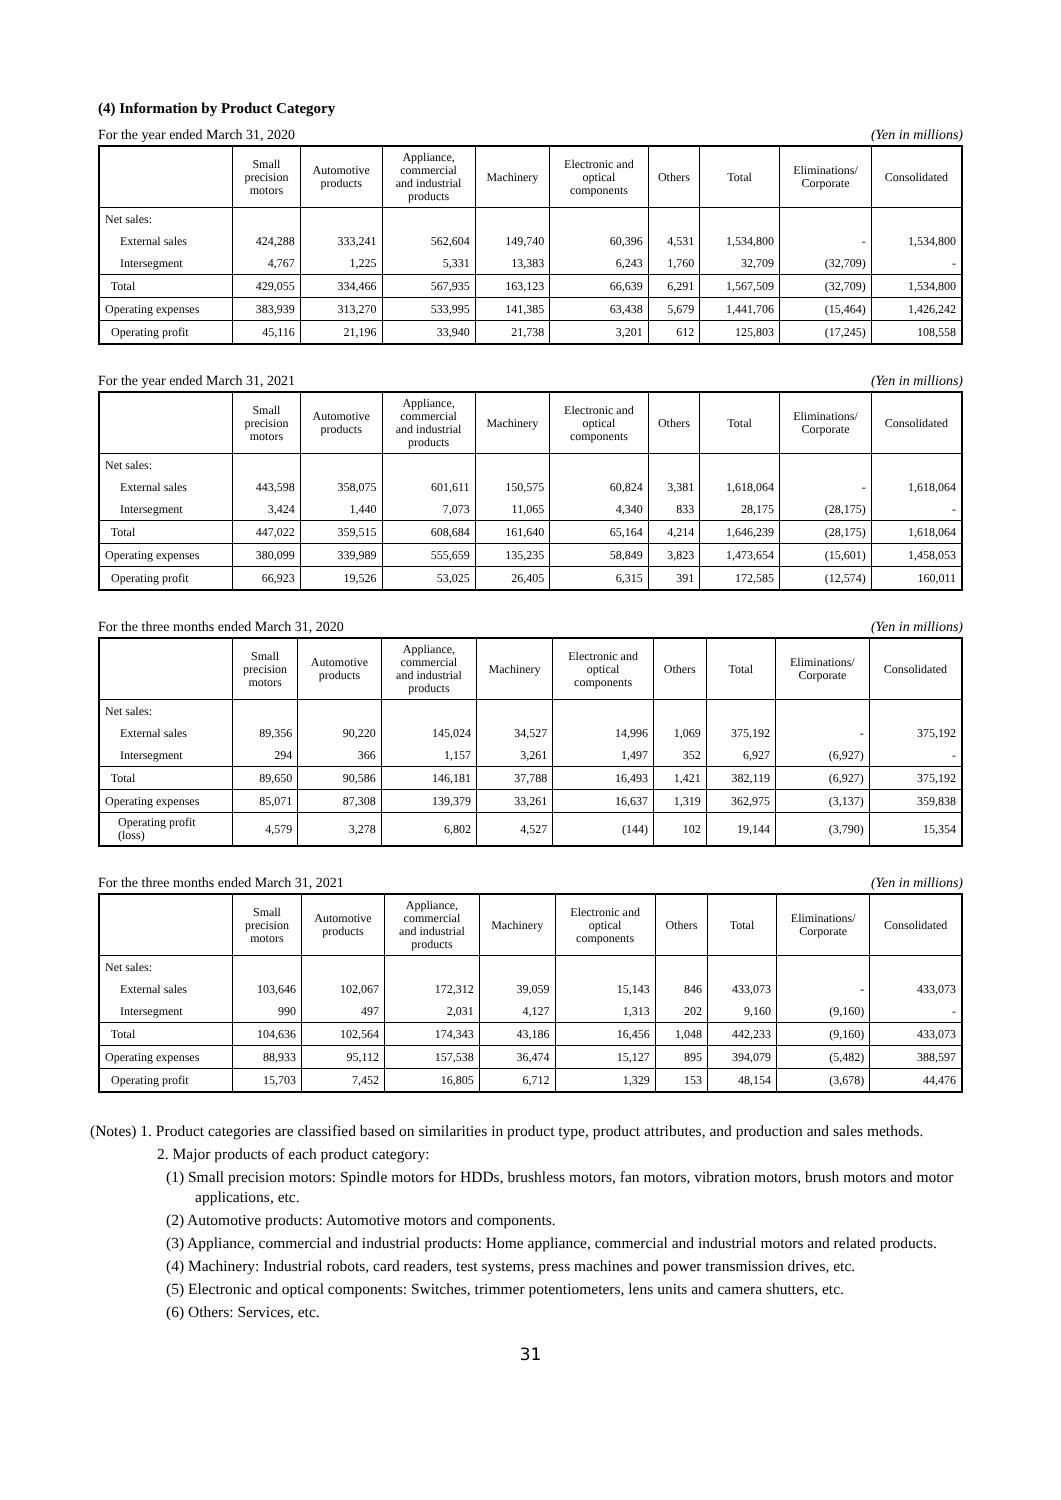(4) Information by Product Category
For the year ended March 31, 2020 (Yen in millions)
| | Small precision motors | Automotive products | Appliance, commercial and industrial products | Machinery | Electronic and optical components | Others | Total | Eliminations/ Corporate | Consolidated |
| --- | --- | --- | --- | --- | --- | --- | --- | --- | --- |
| Net sales: | | | | | | | | | |
| External sales | 424,288 | 333,241 | 562,604 | 149,740 | 60,396 | 4,531 | 1,534,800 | - | 1,534,800 |
| Intersegment | 4,767 | 1,225 | 5,331 | 13,383 | 6,243 | 1,760 | 32,709 | (32,709) | - |
| Total | 429,055 | 334,466 | 567,935 | 163,123 | 66,639 | 6,291 | 1,567,509 | (32,709) | 1,534,800 |
| Operating expenses | 383,939 | 313,270 | 533,995 | 141,385 | 63,438 | 5,679 | 1,441,706 | (15,464) | 1,426,242 |
| Operating profit | 45,116 | 21,196 | 33,940 | 21,738 | 3,201 | 612 | 125,803 | (17,245) | 108,558 |
For the year ended March 31, 2021 (Yen in millions)
| | Small precision motors | Automotive products | Appliance, commercial and industrial products | Machinery | Electronic and optical components | Others | Total | Eliminations/ Corporate | Consolidated |
| --- | --- | --- | --- | --- | --- | --- | --- | --- | --- |
| Net sales: | | | | | | | | | |
| External sales | 443,598 | 358,075 | 601,611 | 150,575 | 60,824 | 3,381 | 1,618,064 | - | 1,618,064 |
| Intersegment | 3,424 | 1,440 | 7,073 | 11,065 | 4,340 | 833 | 28,175 | (28,175) | - |
| Total | 447,022 | 359,515 | 608,684 | 161,640 | 65,164 | 4,214 | 1,646,239 | (28,175) | 1,618,064 |
| Operating expenses | 380,099 | 339,989 | 555,659 | 135,235 | 58,849 | 3,823 | 1,473,654 | (15,601) | 1,458,053 |
| Operating profit | 66,923 | 19,526 | 53,025 | 26,405 | 6,315 | 391 | 172,585 | (12,574) | 160,011 |
For the three months ended March 31, 2020 (Yen in millions)
| | Small precision motors | Automotive products | Appliance, commercial and industrial products | Machinery | Electronic and optical components | Others | Total | Eliminations/ Corporate | Consolidated |
| --- | --- | --- | --- | --- | --- | --- | --- | --- | --- |
| Net sales: | | | | | | | | | |
| External sales | 89,356 | 90,220 | 145,024 | 34,527 | 14,996 | 1,069 | 375,192 | - | 375,192 |
| Intersegment | 294 | 366 | 1,157 | 3,261 | 1,497 | 352 | 6,927 | (6,927) | - |
| Total | 89,650 | 90,586 | 146,181 | 37,788 | 16,493 | 1,421 | 382,119 | (6,927) | 375,192 |
| Operating expenses | 85,071 | 87,308 | 139,379 | 33,261 | 16,637 | 1,319 | 362,975 | (3,137) | 359,838 |
| Operating profit (loss) | 4,579 | 3,278 | 6,802 | 4,527 | (144) | 102 | 19,144 | (3,790) | 15,354 |
For the three months ended March 31, 2021 (Yen in millions)
| | Small precision motors | Automotive products | Appliance, commercial and industrial products | Machinery | Electronic and optical components | Others | Total | Eliminations/ Corporate | Consolidated |
| --- | --- | --- | --- | --- | --- | --- | --- | --- | --- |
| Net sales: | | | | | | | | | |
| External sales | 103,646 | 102,067 | 172,312 | 39,059 | 15,143 | 846 | 433,073 | - | 433,073 |
| Intersegment | 990 | 497 | 2,031 | 4,127 | 1,313 | 202 | 9,160 | (9,160) | - |
| Total | 104,636 | 102,564 | 174,343 | 43,186 | 16,456 | 1,048 | 442,233 | (9,160) | 433,073 |
| Operating expenses | 88,933 | 95,112 | 157,538 | 36,474 | 15,127 | 895 | 394,079 | (5,482) | 388,597 |
| Operating profit | 15,703 | 7,452 | 16,805 | 6,712 | 1,329 | 153 | 48,154 | (3,678) | 44,476 |
(Notes) 1. Product categories are classified based on similarities in product type, product attributes, and production and sales methods.
2. Major products of each product category:
(1) Small precision motors: Spindle motors for HDDs, brushless motors, fan motors, vibration motors, brush motors and motor applications, etc.
(2) Automotive products: Automotive motors and components.
(3) Appliance, commercial and industrial products: Home appliance, commercial and industrial motors and related products.
(4) Machinery: Industrial robots, card readers, test systems, press machines and power transmission drives, etc.
(5) Electronic and optical components: Switches, trimmer potentiometers, lens units and camera shutters, etc.
(6) Others: Services, etc.
31